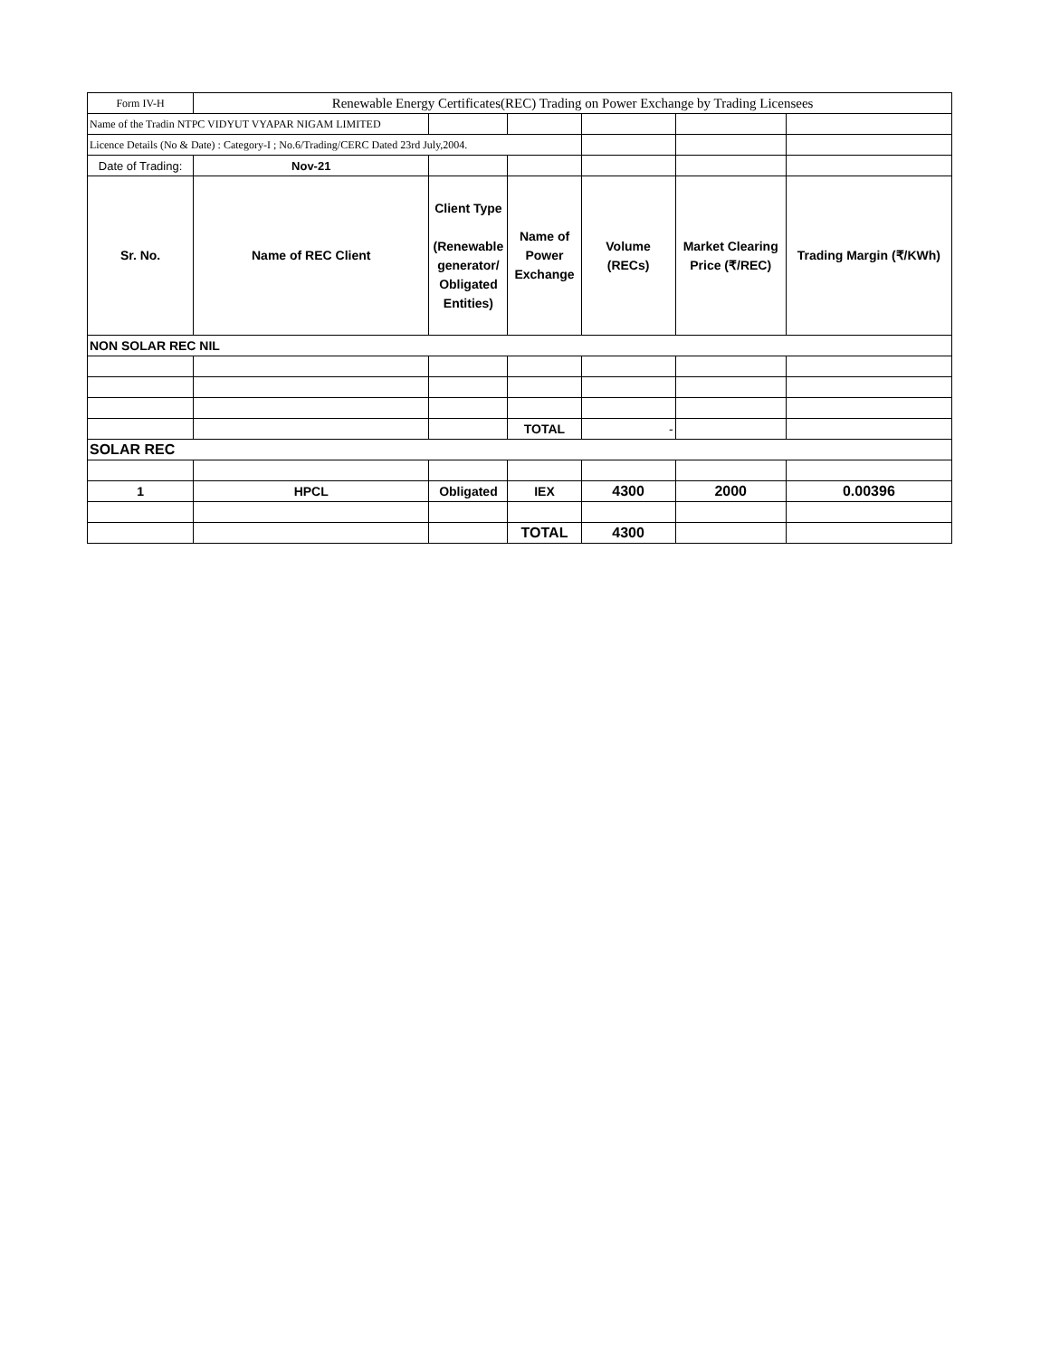| Form IV-H | Renewable Energy Certificates(REC) Trading on Power Exchange by Trading Licensees | | | | | |
| Name of the Tradin NTPC VIDYUT VYAPAR NIGAM LIMITED | | | | | | |
| Licence Details (No & Date) : Category-I ; No.6/Trading/CERC Dated 23rd July,2004. | | | | | | |
| Date of Trading: | Nov-21 | | | | | |
| Sr. No. | Name of REC Client | Client Type (Renewable generator/ Obligated Entities) | Name of Power Exchange | Volume (RECs) | Market Clearing Price (₹/REC) | Trading Margin (₹/KWh) |
| NON SOLAR REC NIL | | | | | | |
| | | | TOTAL | - | | |
| SOLAR REC | | | | | | |
| 1 | HPCL | Obligated | IEX | 4300 | 2000 | 0.00396 |
| | | | TOTAL | 4300 | | |